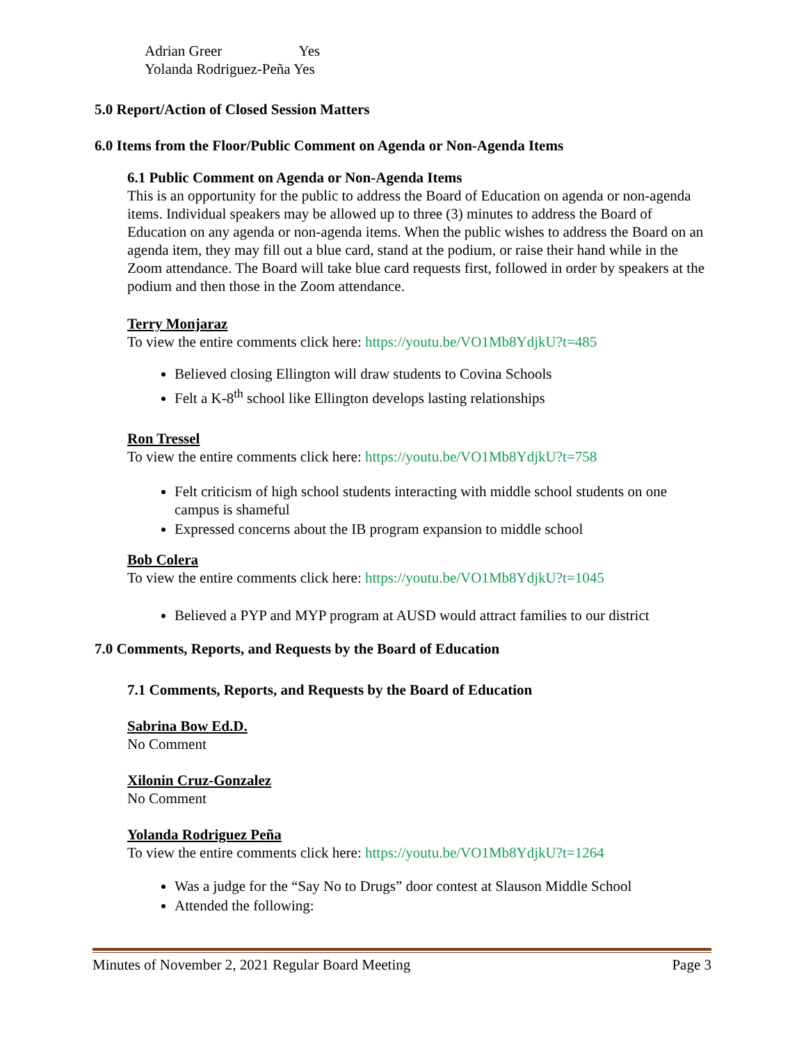Adrian Greer Yes
Yolanda Rodriguez-Peña Yes
5.0 Report/Action of Closed Session Matters
6.0 Items from the Floor/Public Comment on Agenda or Non-Agenda Items
6.1 Public Comment on Agenda or Non-Agenda Items
This is an opportunity for the public to address the Board of Education on agenda or non-agenda items. Individual speakers may be allowed up to three (3) minutes to address the Board of Education on any agenda or non-agenda items. When the public wishes to address the Board on an agenda item, they may fill out a blue card, stand at the podium, or raise their hand while in the Zoom attendance. The Board will take blue card requests first, followed in order by speakers at the podium and then those in the Zoom attendance.
Terry Monjaraz
To view the entire comments click here: https://youtu.be/VO1Mb8YdjkU?t=485
Believed closing Ellington will draw students to Covina Schools
Felt a K-8<sup>th</sup> school like Ellington develops lasting relationships
Ron Tressel
To view the entire comments click here: https://youtu.be/VO1Mb8YdjkU?t=758
Felt criticism of high school students interacting with middle school students on one campus is shameful
Expressed concerns about the IB program expansion to middle school
Bob Colera
To view the entire comments click here: https://youtu.be/VO1Mb8YdjkU?t=1045
Believed a PYP and MYP program at AUSD would attract families to our district
7.0 Comments, Reports, and Requests by the Board of Education
7.1 Comments, Reports, and Requests by the Board of Education
Sabrina Bow Ed.D.
No Comment
Xilonin Cruz-Gonzalez
No Comment
Yolanda Rodriguez Peña
To view the entire comments click here: https://youtu.be/VO1Mb8YdjkU?t=1264
Was a judge for the “Say No to Drugs” door contest at Slauson Middle School
Attended the following:
Minutes of November 2, 2021 Regular Board Meeting Page 3